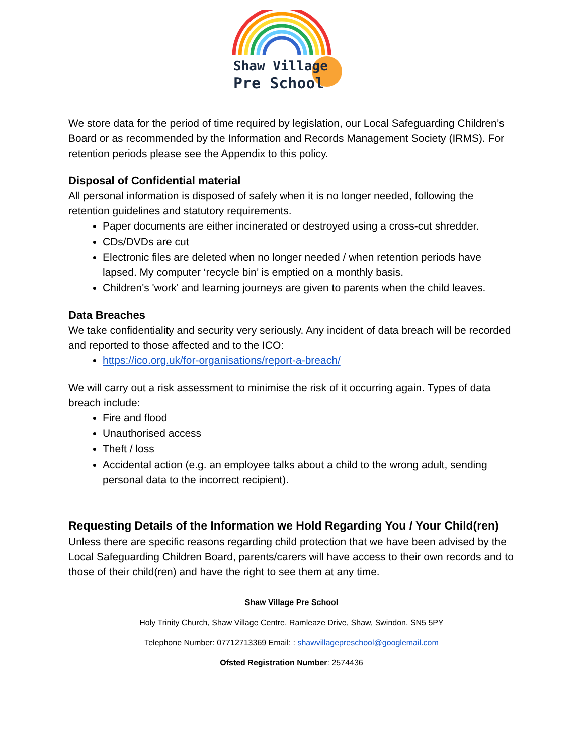Shaw Village
Pre School
We store data for the period of time required by legislation, our Local Safeguarding Children’s Board or as recommended by the Information and Records Management Society (IRMS). For retention periods please see the Appendix to this policy.
Disposal of Confidential material
All personal information is disposed of safely when it is no longer needed, following the retention guidelines and statutory requirements.
Paper documents are either incinerated or destroyed using a cross-cut shredder.
CDs/DVDs are cut
Electronic files are deleted when no longer needed / when retention periods have lapsed. My computer ‘recycle bin’ is emptied on a monthly basis.
Children's 'work' and learning journeys are given to parents when the child leaves.
Data Breaches
We take confidentiality and security very seriously. Any incident of data breach will be recorded and reported to those affected and to the ICO:
https://ico.org.uk/for-organisations/report-a-breach/
We will carry out a risk assessment to minimise the risk of it occurring again. Types of data breach include:
Fire and flood
Unauthorised access
Theft / loss
Accidental action (e.g. an employee talks about a child to the wrong adult, sending personal data to the incorrect recipient).
Requesting Details of the Information we Hold Regarding You / Your Child(ren)
Unless there are specific reasons regarding child protection that we have been advised by the Local Safeguarding Children Board, parents/carers will have access to their own records and to those of their child(ren) and have the right to see them at any time.
Shaw Village Pre School
Holy Trinity Church, Shaw Village Centre, Ramleaze Drive, Shaw, Swindon, SN5 5PY
Telephone Number: 07712713369 Email: : shawvillagepreschool@googlemail.com
Ofsted Registration Number: 2574436